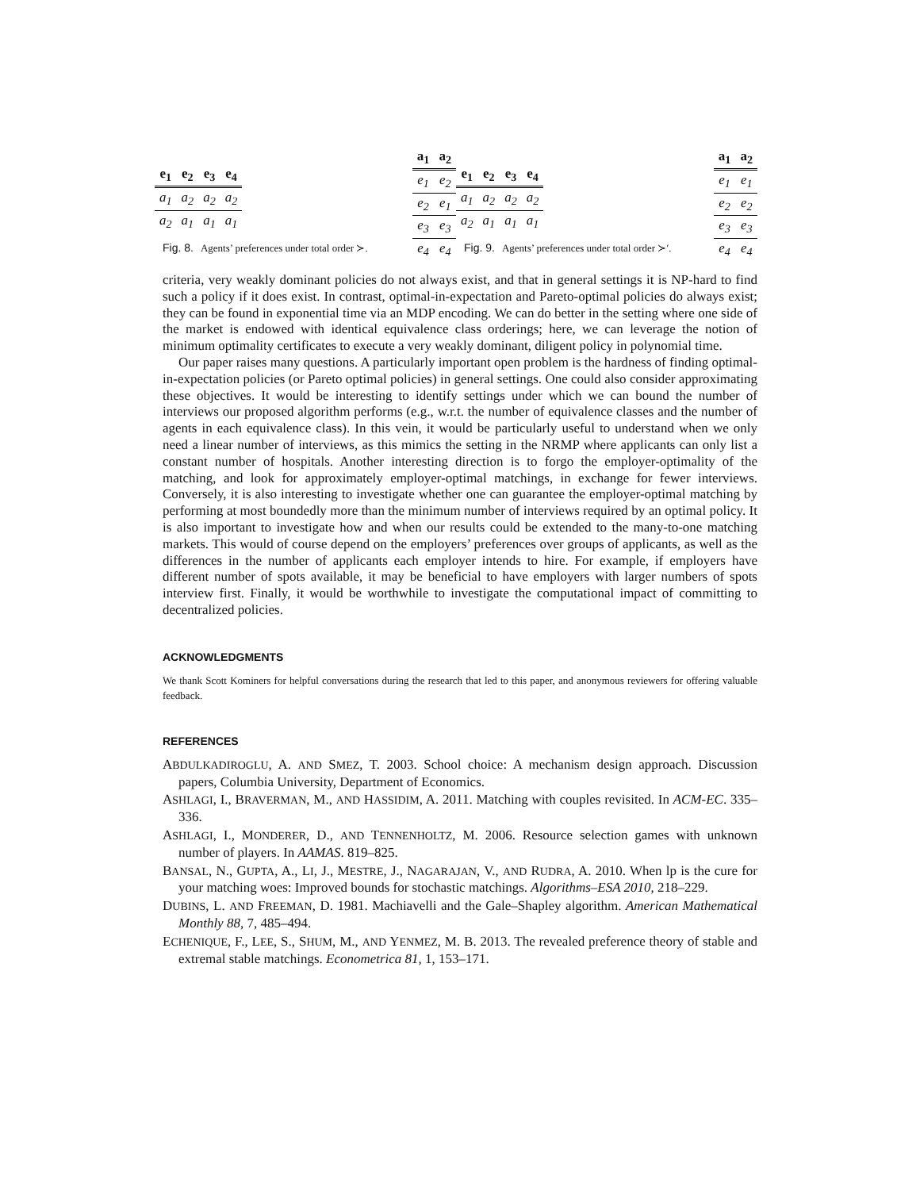| e<sub>1</sub> | e<sub>2</sub> | e<sub>3</sub> | e<sub>4</sub> |
| --- | --- | --- | --- |
| a<sub>1</sub> | a<sub>2</sub> | a<sub>2</sub> | a<sub>2</sub> |
| a<sub>2</sub> | a<sub>1</sub> | a<sub>1</sub> | a<sub>1</sub> |
| a<sub>1</sub> | a<sub>2</sub> |
| --- | --- |
| e<sub>1</sub> | e<sub>2</sub> |
| e<sub>2</sub> | e<sub>1</sub> |
| e<sub>3</sub> | e<sub>3</sub> |
| e<sub>4</sub> | e<sub>4</sub> |
Fig. 8. Agents’ preferences under total order ≻.
| e<sub>1</sub> | e<sub>2</sub> | e<sub>3</sub> | e<sub>4</sub> |
| --- | --- | --- | --- |
| a<sub>1</sub> | a<sub>2</sub> | a<sub>2</sub> | a<sub>2</sub> |
| a<sub>2</sub> | a<sub>1</sub> | a<sub>1</sub> | a<sub>1</sub> |
| a<sub>1</sub> | a<sub>2</sub> |
| --- | --- |
| e<sub>1</sub> | e<sub>1</sub> |
| e<sub>2</sub> | e<sub>2</sub> |
| e<sub>3</sub> | e<sub>3</sub> |
| e<sub>4</sub> | e<sub>4</sub> |
Fig. 9. Agents’ preferences under total order ≻′.
criteria, very weakly dominant policies do not always exist, and that in general settings it is NP-hard to find such a policy if it does exist. In contrast, optimal-in-expectation and Pareto-optimal policies do always exist; they can be found in exponential time via an MDP encoding. We can do better in the setting where one side of the market is endowed with identical equivalence class orderings; here, we can leverage the notion of minimum optimality certificates to execute a very weakly dominant, diligent policy in polynomial time.
Our paper raises many questions. A particularly important open problem is the hardness of finding optimal-in-expectation policies (or Pareto optimal policies) in general settings. One could also consider approximating these objectives. It would be interesting to identify settings under which we can bound the number of interviews our proposed algorithm performs (e.g., w.r.t. the number of equivalence classes and the number of agents in each equivalence class). In this vein, it would be particularly useful to understand when we only need a linear number of interviews, as this mimics the setting in the NRMP where applicants can only list a constant number of hospitals. Another interesting direction is to forgo the employer-optimality of the matching, and look for approximately employer-optimal matchings, in exchange for fewer interviews. Conversely, it is also interesting to investigate whether one can guarantee the employer-optimal matching by performing at most boundedly more than the minimum number of interviews required by an optimal policy. It is also important to investigate how and when our results could be extended to the many-to-one matching markets. This would of course depend on the employers’ preferences over groups of applicants, as well as the differences in the number of applicants each employer intends to hire. For example, if employers have different number of spots available, it may be beneficial to have employers with larger numbers of spots interview first. Finally, it would be worthwhile to investigate the computational impact of committing to decentralized policies.
ACKNOWLEDGMENTS
We thank Scott Kominers for helpful conversations during the research that led to this paper, and anonymous reviewers for offering valuable feedback.
REFERENCES
ABDULKADIROGLU, A. AND SMEZ, T. 2003. School choice: A mechanism design approach. Discussion papers, Columbia University, Department of Economics.
ASHLAGI, I., BRAVERMAN, M., AND HASSIDIM, A. 2011. Matching with couples revisited. In ACM-EC. 335–336.
ASHLAGI, I., MONDERER, D., AND TENNENHOLTZ, M. 2006. Resource selection games with unknown number of players. In AAMAS. 819–825.
BANSAL, N., GUPTA, A., LI, J., MESTRE, J., NAGARAJAN, V., AND RUDRA, A. 2010. When lp is the cure for your matching woes: Improved bounds for stochastic matchings. Algorithms–ESA 2010, 218–229.
DUBINS, L. AND FREEMAN, D. 1981. Machiavelli and the Gale–Shapley algorithm. American Mathematical Monthly 88, 7, 485–494.
ECHENIQUE, F., LEE, S., SHUM, M., AND YENMEZ, M. B. 2013. The revealed preference theory of stable and extremal stable matchings. Econometrica 81, 1, 153–171.